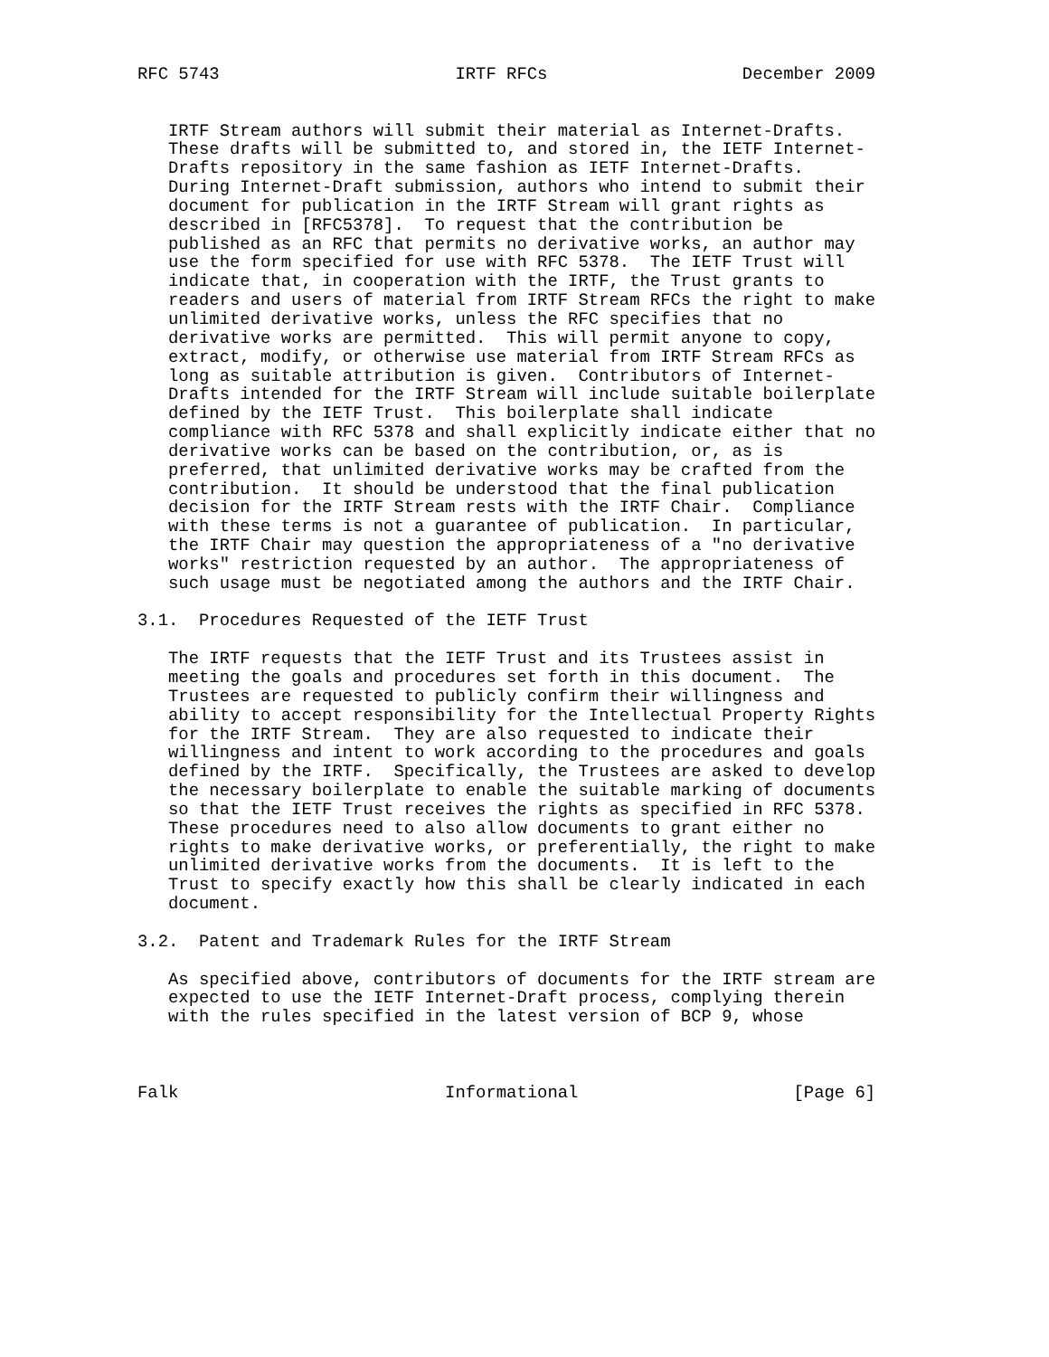RFC 5743                       IRTF RFCs                   December 2009


   IRTF Stream authors will submit their material as Internet-Drafts.
   These drafts will be submitted to, and stored in, the IETF Internet-
   Drafts repository in the same fashion as IETF Internet-Drafts.
   During Internet-Draft submission, authors who intend to submit their
   document for publication in the IRTF Stream will grant rights as
   described in [RFC5378].  To request that the contribution be
   published as an RFC that permits no derivative works, an author may
   use the form specified for use with RFC 5378.  The IETF Trust will
   indicate that, in cooperation with the IRTF, the Trust grants to
   readers and users of material from IRTF Stream RFCs the right to make
   unlimited derivative works, unless the RFC specifies that no
   derivative works are permitted.  This will permit anyone to copy,
   extract, modify, or otherwise use material from IRTF Stream RFCs as
   long as suitable attribution is given.  Contributors of Internet-
   Drafts intended for the IRTF Stream will include suitable boilerplate
   defined by the IETF Trust.  This boilerplate shall indicate
   compliance with RFC 5378 and shall explicitly indicate either that no
   derivative works can be based on the contribution, or, as is
   preferred, that unlimited derivative works may be crafted from the
   contribution.  It should be understood that the final publication
   decision for the IRTF Stream rests with the IRTF Chair.  Compliance
   with these terms is not a guarantee of publication.  In particular,
   the IRTF Chair may question the appropriateness of a "no derivative
   works" restriction requested by an author.  The appropriateness of
   such usage must be negotiated among the authors and the IRTF Chair.

3.1.  Procedures Requested of the IETF Trust

   The IRTF requests that the IETF Trust and its Trustees assist in
   meeting the goals and procedures set forth in this document.  The
   Trustees are requested to publicly confirm their willingness and
   ability to accept responsibility for the Intellectual Property Rights
   for the IRTF Stream.  They are also requested to indicate their
   willingness and intent to work according to the procedures and goals
   defined by the IRTF.  Specifically, the Trustees are asked to develop
   the necessary boilerplate to enable the suitable marking of documents
   so that the IETF Trust receives the rights as specified in RFC 5378.
   These procedures need to also allow documents to grant either no
   rights to make derivative works, or preferentially, the right to make
   unlimited derivative works from the documents.  It is left to the
   Trust to specify exactly how this shall be clearly indicated in each
   document.

3.2.  Patent and Trademark Rules for the IRTF Stream

   As specified above, contributors of documents for the IRTF stream are
   expected to use the IETF Internet-Draft process, complying therein
   with the rules specified in the latest version of BCP 9, whose



Falk                          Informational                     [Page 6]